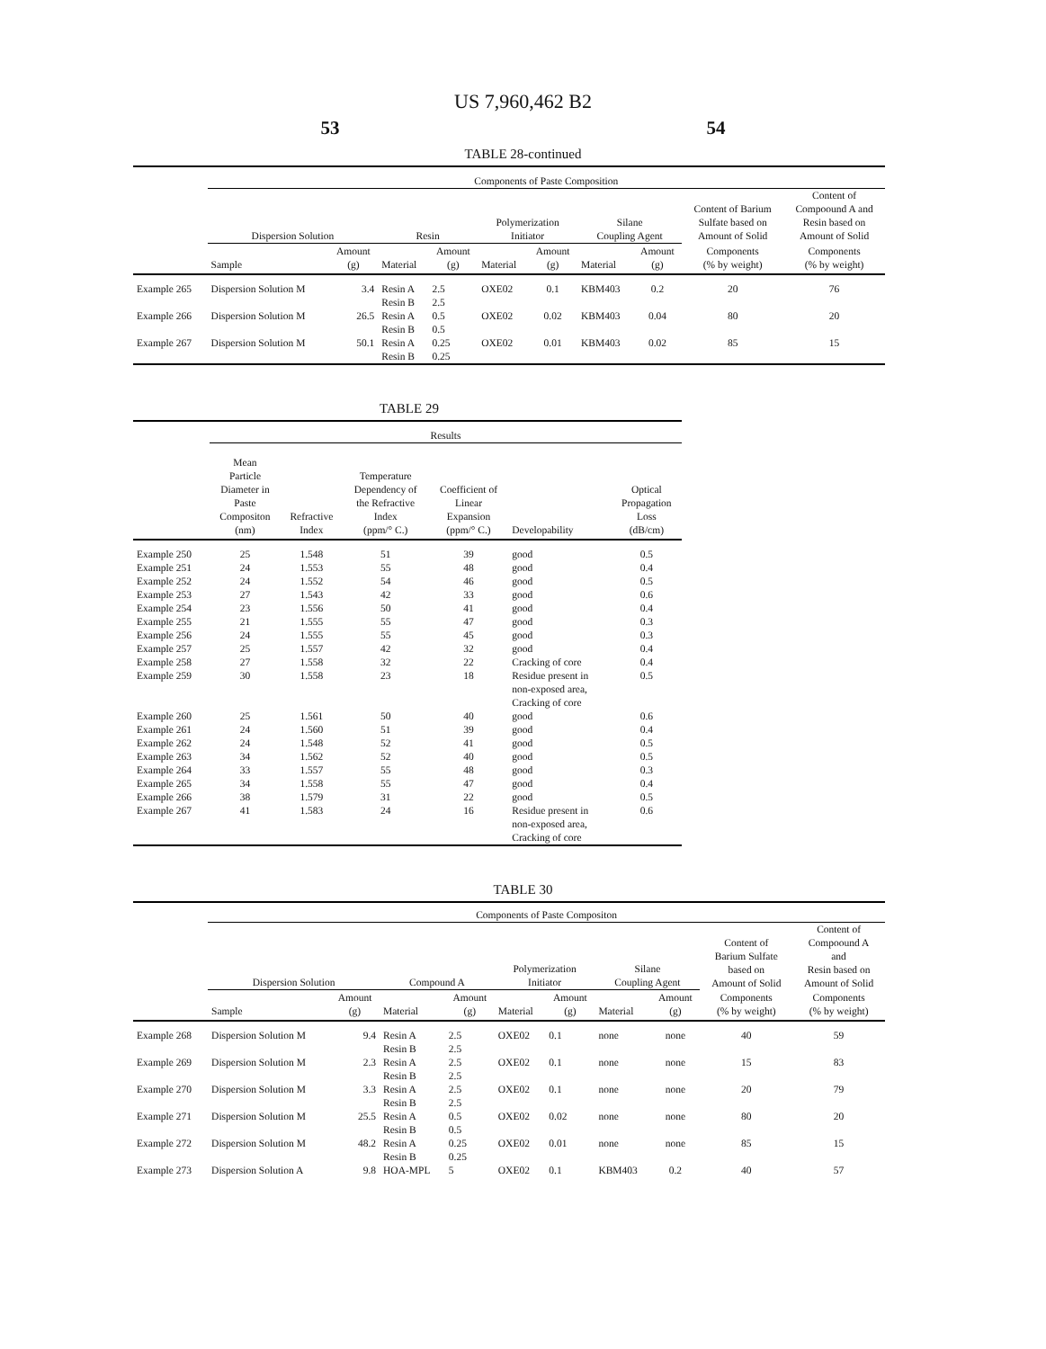US 7,960,462 B2
53 54
TABLE 28-continued
| | Components of Paste Composition | | | | | | | | | |
| --- | --- | --- | --- | --- | --- | --- | --- | --- | --- | --- |
| | Dispersion Solution | | Resin | | Polymerization Initiator | | Silane Coupling Agent | | Content of Barium Sulfate based on Amount of Solid | Content of Compoound A and Resin based on Amount of Solid |
| | Sample | Amount (g) | Material | Amount (g) | Material | Amount (g) | Material | Amount (g) | Components (% by weight) | Components (% by weight) |
| Example 265 | Dispersion Solution M | 3.4 | Resin A Resin B | 2.5 2.5 | OXE02 | 0.1 | KBM403 | 0.2 | 20 | 76 |
| Example 266 | Dispersion Solution M | 26.5 | Resin A Resin B | 0.5 0.5 | OXE02 | 0.02 | KBM403 | 0.04 | 80 | 20 |
| Example 267 | Dispersion Solution M | 50.1 | Resin A Resin B | 0.25 0.25 | OXE02 | 0.01 | KBM403 | 0.02 | 85 | 15 |
TABLE 29
| | Results | | | | | |
| --- | --- | --- | --- | --- | --- | --- |
| | Mean Particle Diameter in Paste Compositon (nm) | Refractive Index | Temperature Dependency of the Refractive Index (ppm/° C.) | Coefficient of Linear Expansion (ppm/° C.) | Developability | Optical Propagation Loss (dB/cm) |
| Example 250 | 25 | 1.548 | 51 | 39 | good | 0.5 |
| Example 251 | 24 | 1.553 | 55 | 48 | good | 0.4 |
| Example 252 | 24 | 1.552 | 54 | 46 | good | 0.5 |
| Example 253 | 27 | 1.543 | 42 | 33 | good | 0.6 |
| Example 254 | 23 | 1.556 | 50 | 41 | good | 0.4 |
| Example 255 | 21 | 1.555 | 55 | 47 | good | 0.3 |
| Example 256 | 24 | 1.555 | 55 | 45 | good | 0.3 |
| Example 257 | 25 | 1.557 | 42 | 32 | good | 0.4 |
| Example 258 | 27 | 1.558 | 32 | 22 | Cracking of core | 0.4 |
| Example 259 | 30 | 1.558 | 23 | 18 | Residue present in non-exposed area, Cracking of core | 0.5 |
| Example 260 | 25 | 1.561 | 50 | 40 | good | 0.6 |
| Example 261 | 24 | 1.560 | 51 | 39 | good | 0.4 |
| Example 262 | 24 | 1.548 | 52 | 41 | good | 0.5 |
| Example 263 | 34 | 1.562 | 52 | 40 | good | 0.5 |
| Example 264 | 33 | 1.557 | 55 | 48 | good | 0.3 |
| Example 265 | 34 | 1.558 | 55 | 47 | good | 0.4 |
| Example 266 | 38 | 1.579 | 31 | 22 | good | 0.5 |
| Example 267 | 41 | 1.583 | 24 | 16 | Residue present in non-exposed area, Cracking of core | 0.6 |
TABLE 30
| | Components of Paste Compositon | | | | | | | | | |
| --- | --- | --- | --- | --- | --- | --- | --- | --- | --- | --- |
| | Dispersion Solution | | Compound A | | Polymerization Initiator | | Silane Coupling Agent | | Content of Barium Sulfate based on Amount of Solid | Content of Compoound A and Resin based on Amount of Solid |
| | Sample | Amount (g) | Material | Amount (g) | Material | Amount (g) | Material | Amount (g) | Components (% by weight) | Components (% by weight) |
| Example 268 | Dispersion Solution M | 9.4 | Resin A Resin B | 2.5 2.5 | OXE02 | 0.1 | none | none | 40 | 59 |
| Example 269 | Dispersion Solution M | 2.3 | Resin A Resin B | 2.5 2.5 | OXE02 | 0.1 | none | none | 15 | 83 |
| Example 270 | Dispersion Solution M | 3.3 | Resin A Resin B | 2.5 2.5 | OXE02 | 0.1 | none | none | 20 | 79 |
| Example 271 | Dispersion Solution M | 25.5 | Resin A Resin B | 0.5 0.5 | OXE02 | 0.02 | none | none | 80 | 20 |
| Example 272 | Dispersion Solution M | 48.2 | Resin A Resin B | 0.25 0.25 | OXE02 | 0.01 | none | none | 85 | 15 |
| Example 273 | Dispersion Solution A | 9.8 | HOA-MPL | 5 | OXE02 | 0.1 | KBM403 | 0.2 | 40 | 57 |